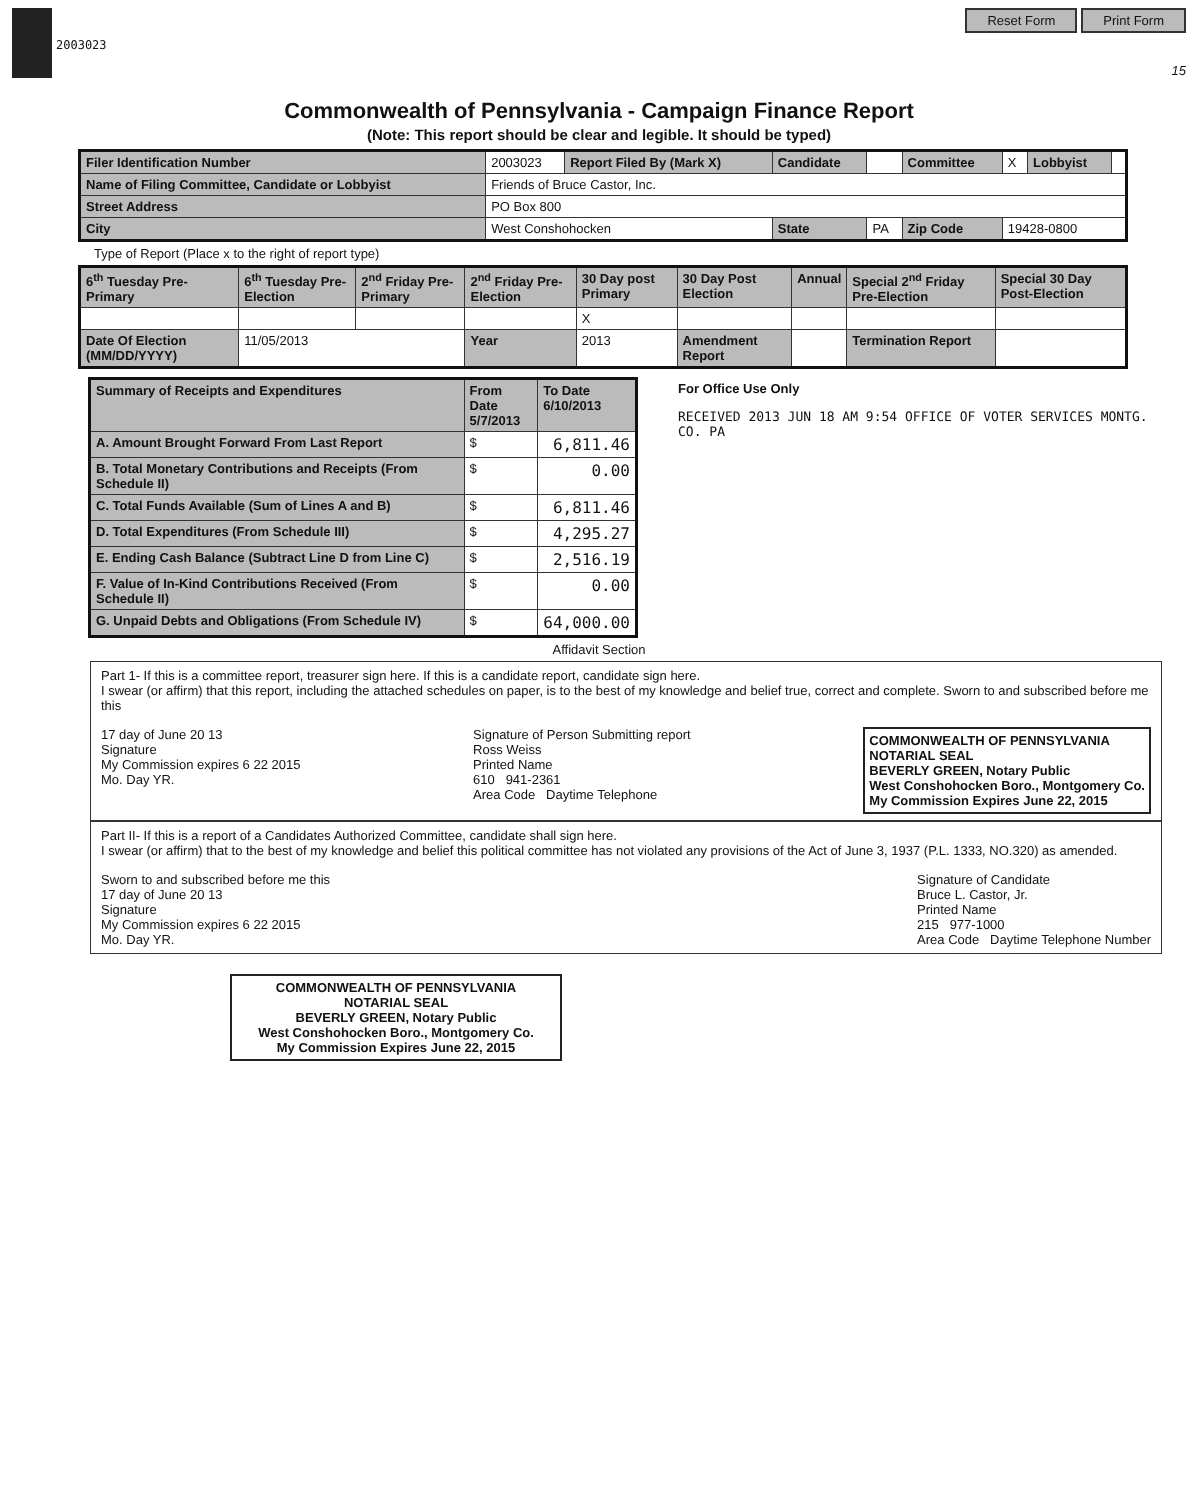2003023
Reset Form Print Form
15
Commonwealth of Pennsylvania - Campaign Finance Report
(Note: This report should be clear and legible. It should be typed)
| Filer Identification Number | 2003023 | Report Filed By (Mark X) | Candidate | | Committee | X | Lobbyist | |
| Name of Filing Committee, Candidate or Lobbyist | Friends of Bruce Castor, Inc. | | | | | | | |
| Street Address | PO Box 800 | | | | | | | |
| City | West Conshohocken | | State | PA | Zip Code | 19428-0800 | | |
Type of Report (Place x to the right of report type)
| 6<sup>th</sup> Tuesday Pre-Primary | 6<sup>th</sup> Tuesday Pre-Election | 2<sup>nd</sup> Friday Pre-Primary | 2<sup>nd</sup> Friday Pre-Election | 30 Day post Primary | 30 Day Post Election | Annual | Special 2<sup>nd</sup> Friday Pre-Election | Special 30 Day Post-Election |
| --- | --- | --- | --- | --- | --- | --- | --- | --- |
| | | | | X | | | | |
| Date Of Election (MM/DD/YYYY) | 11/05/2013 | | Year | 2013 | Amendment Report | | Termination Report | |
| Summary of Receipts and Expenditures | From Date 5/7/2013 | To Date 6/10/2013 |
| --- | --- | --- |
| A. Amount Brought Forward From Last Report | $ | 6,811.46 |
| B. Total Monetary Contributions and Receipts (From Schedule II) | $ | 0.00 |
| C. Total Funds Available (Sum of Lines A and B) | $ | 6,811.46 |
| D. Total Expenditures (From Schedule III) | $ | 4,295.27 |
| E. Ending Cash Balance (Subtract Line D from Line C) | $ | 2,516.19 |
| F. Value of In-Kind Contributions Received (From Schedule II) | $ | 0.00 |
| G. Unpaid Debts and Obligations (From Schedule IV) | $ | 64,000.00 |
For Office Use Only
RECEIVED 2013 JUN 18 AM 9:54 OFFICE OF VOTER SERVICES MONTG. CO. PA
Affidavit Section
Part 1- If this is a committee report, treasurer sign here. If this is a candidate report, candidate sign here.
I swear (or affirm) that this report, including the attached schedules on paper, is to the best of my knowledge and belief true, correct and complete. Sworn to and subscribed before me this
17 day of June 20 13
Signature
My Commission expires 6 22 2015
Mo. Day YR.
Signature of Person Submitting report
Ross Weiss
Printed Name
610 941-2361
Area Code Daytime Telephone
COMMONWEALTH OF PENNSYLVANIA
NOTARIAL SEAL
BEVERLY GREEN, Notary Public
West Conshohocken Boro., Montgomery Co.
My Commission Expires June 22, 2015
Part II- If this is a report of a Candidates Authorized Committee, candidate shall sign here.
I swear (or affirm) that to the best of my knowledge and belief this political committee has not violated any provisions of the Act of June 3, 1937 (P.L. 1333, NO.320) as amended.
Sworn to and subscribed before me this
17 day of June 20 13
Signature
My Commission expires 6 22 2015
Mo. Day YR.
Signature of Candidate
Bruce L. Castor, Jr.
Printed Name
215 977-1000
Area Code Daytime Telephone Number
COMMONWEALTH OF PENNSYLVANIA
NOTARIAL SEAL
BEVERLY GREEN, Notary Public
West Conshohocken Boro., Montgomery Co.
My Commission Expires June 22, 2015